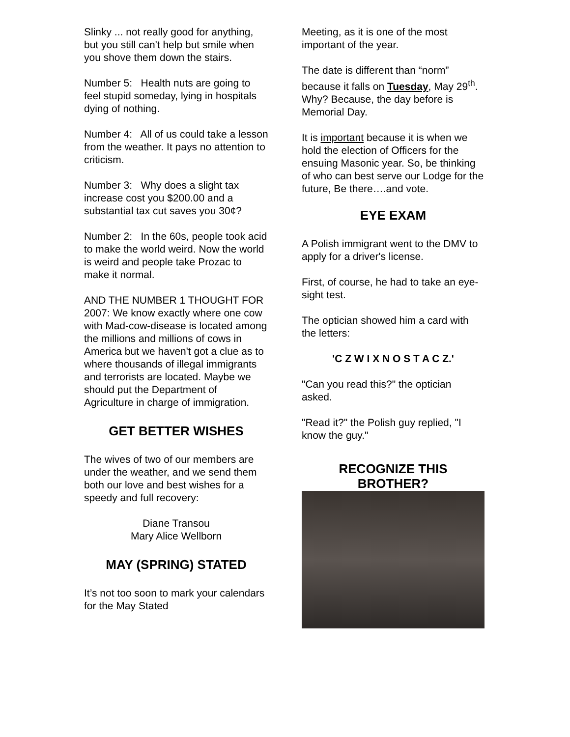Slinky ... not really good for anything, but you still can't help but smile when you shove them down the stairs.
Number 5: Health nuts are going to feel stupid someday, lying in hospitals dying of nothing.
Number 4: All of us could take a lesson from the weather. It pays no attention to criticism.
Number 3: Why does a slight tax increase cost you $200.00 and a substantial tax cut saves you 30¢?
Number 2: In the 60s, people took acid to make the world weird. Now the world is weird and people take Prozac to make it normal.
AND THE NUMBER 1 THOUGHT FOR 2007: We know exactly where one cow with Mad-cow-disease is located among the millions and millions of cows in America but we haven't got a clue as to where thousands of illegal immigrants and terrorists are located. Maybe we should put the Department of Agriculture in charge of immigration.
GET BETTER WISHES
The wives of two of our members are under the weather, and we send them both our love and best wishes for a speedy and full recovery:
Diane Transou
Mary Alice Wellborn
MAY (SPRING) STATED
It’s not too soon to mark your calendars for the May Stated
Meeting, as it is one of the most important of the year.
The date is different than “norm” because it falls on Tuesday, May 29<sup>th</sup>. Why? Because, the day before is Memorial Day.
It is important because it is when we hold the election of Officers for the ensuing Masonic year. So, be thinking of who can best serve our Lodge for the future, Be there….and vote.
EYE EXAM
A Polish immigrant went to the DMV to apply for a driver's license.
First, of course, he had to take an eye-sight test.
The optician showed him a card with the letters:
'C Z W I X N O S T A C Z.'
"Can you read this?" the optician asked.
"Read it?" the Polish guy replied, "I know the guy."
RECOGNIZE THIS
BROTHER?